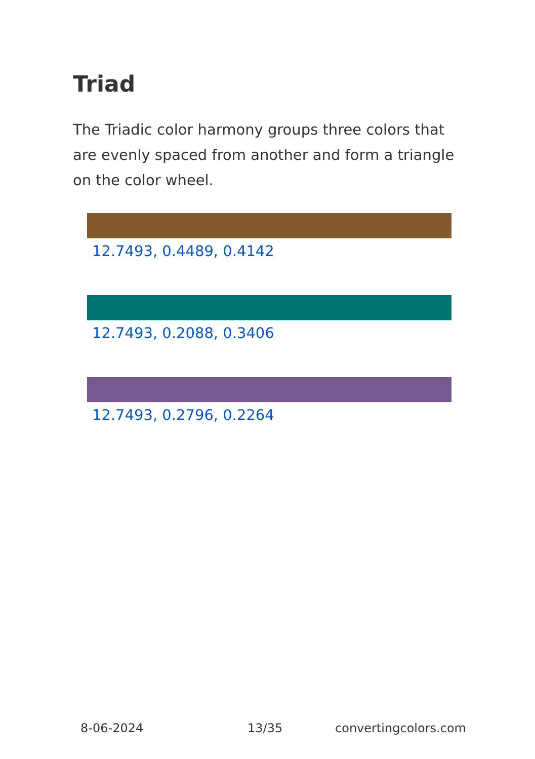Triad
The Triadic color harmony groups three colors that are evenly spaced from another and form a triangle on the color wheel.
12.7493, 0.4489, 0.4142
12.7493, 0.2088, 0.3406
12.7493, 0.2796, 0.2264
8-06-2024 13/35 convertingcolors.com